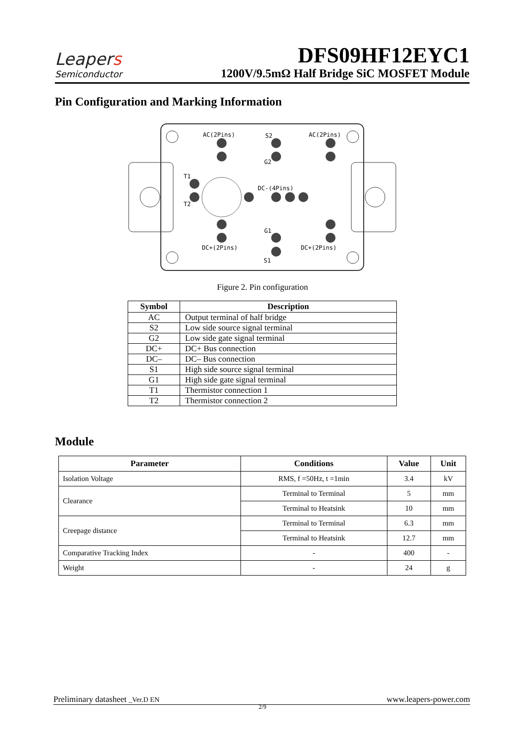Leapers
Semiconductor
DFS09HF12EYC1
1200V/9.5mΩ Half Bridge SiC MOSFET Module
Pin Configuration and Marking Information
AC(2Pins)
S2
AC(2Pins)
G2
T1
T2
DC-(4Pins)
G1
DC+(2Pins)
DC+(2Pins)
S1
Figure 2. Pin configuration
| Symbol | Description |
| --- | --- |
| AC | Output terminal of half bridge |
| S2 | Low side source signal terminal |
| G2 | Low side gate signal terminal |
| DC+ | DC+ Bus connection |
| DC– | DC– Bus connection |
| S1 | High side source signal terminal |
| G1 | High side gate signal terminal |
| T1 | Thermistor connection 1 |
| T2 | Thermistor connection 2 |
Module
| Parameter | Conditions | Value | Unit |
| --- | --- | --- | --- |
| Isolation Voltage | RMS, f =50Hz, t =1min | 3.4 | kV |
| Clearance | Terminal to Terminal | 5 | mm |
| | Terminal to Heatsink | 10 | mm |
| Creepage distance | Terminal to Terminal | 6.3 | mm |
| | Terminal to Heatsink | 12.7 | mm |
| Comparative Tracking Index | - | 400 | - |
| Weight | - | 24 | g |
Preliminary datasheet _Ver.D EN www.leapers-power.com
2/9